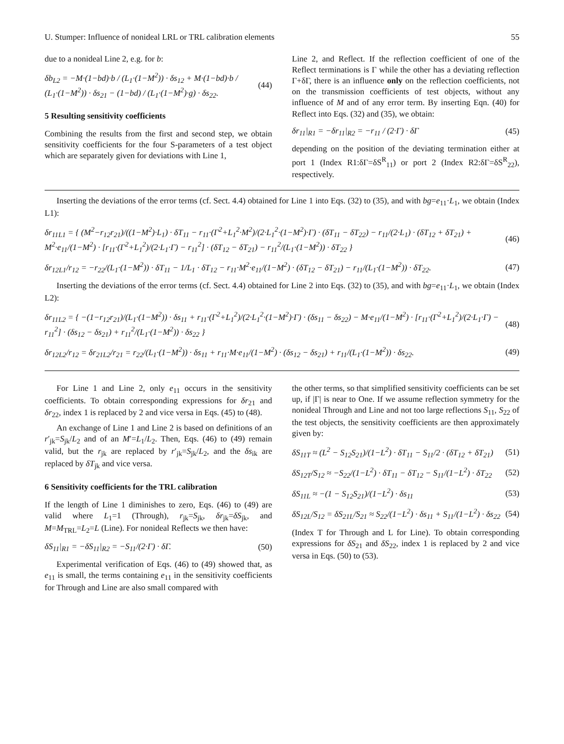U. Stumper: Influence of nonideal LRL or TRL calibration elements 55
due to a nonideal Line 2, e.g. for b:
δb<sub>L2</sub> = −M·(1−bd)·b / (L<sub>1</sub>·(1−M<sup>2</sup>)) · δs<sub>12</sub> + M·(1−bd)·b / (L<sub>1</sub>·(1−M<sup>2</sup>)) · δs<sub>21</sub> − (1−bd) / (L<sub>1</sub>·(1−M<sup>2</sup>)·g) · δs<sub>22</sub>. (44)
5 Resulting sensitivity coefficients
Combining the results from the first and second step, we obtain sensitivity coefficients for the four S-parameters of a test object which are separately given for deviations with Line 1,
Line 2, and Reflect. If the reflection coefficient of one of the Reflect terminations is Γ while the other has a deviating reflection Γ+δΓ, there is an influence only on the reflection coefficients, not on the transmission coefficients of test objects, without any influence of M and of any error term. By inserting Eqn. (40) for Reflect into Eqs. (32) and (35), we obtain:
δr<sub>11</sub>|<sub>R1</sub> = −δr<sub>11</sub>|<sub>R2</sub> = −r<sub>11</sub> / (2·Γ) · δΓ (45)
depending on the position of the deviating termination either at port 1 (Index R1:δΓ=δS<sup>R</sup><sub>11</sub>) or port 2 (Index R2:δΓ=δS<sup>R</sup><sub>22</sub>), respectively.
Inserting the deviations of the error terms (cf. Sect. 4.4) obtained for Line 1 into Eqs. (32) to (35), and with bg=e<sub>11</sub>·L<sub>1</sub>, we obtain (Index L1):
δr<sub>11L1</sub> = { (M<sup>2</sup>−r<sub>12</sub>r<sub>21</sub>)/((1−M<sup>2</sup>)·L<sub>1</sub>) · δT<sub>11</sub> − r<sub>11</sub>·(Γ<sup>2</sup>+L<sub>1</sub><sup>2</sup>·M<sup>2</sup>)/(2·L<sub>1</sub><sup>2</sup>·(1−M<sup>2</sup>)·Γ) · (δT<sub>11</sub> − δT<sub>22</sub>) − r<sub>11</sub>/(2·L<sub>1</sub>) · (δT<sub>12</sub> + δT<sub>21</sub>) + M<sup>2</sup>·e<sub>11</sub>/(1−M<sup>2</sup>) · [r<sub>11</sub>·(Γ<sup>2</sup>+L<sub>1</sub><sup>2</sup>)/(2·L<sub>1</sub>·Γ) − r<sub>11</sub><sup>2</sup>] · (δT<sub>12</sub> − δT<sub>21</sub>) − r<sub>11</sub><sup>2</sup>/(L<sub>1</sub>·(1−M<sup>2</sup>)) · δT<sub>22</sub> } (46)
δr<sub>12L1</sub>/r<sub>12</sub> = −r<sub>22</sub>/(L<sub>1</sub>·(1−M<sup>2</sup>)) · δT<sub>11</sub> − 1/L<sub>1</sub> · δT<sub>12</sub> − r<sub>11</sub>·M<sup>2</sup>·e<sub>11</sub>/(1−M<sup>2</sup>) · (δT<sub>12</sub> − δT<sub>21</sub>) − r<sub>11</sub>/(L<sub>1</sub>·(1−M<sup>2</sup>)) · δT<sub>22</sub>. (47)
Inserting the deviations of the error terms (cf. Sect. 4.4) obtained for Line 2 into Eqs. (32) to (35), and with bg=e<sub>11</sub>·L<sub>1</sub>, we obtain (Index L2):
δr<sub>11L2</sub> = { −(1−r<sub>12</sub>r<sub>21</sub>)/(L<sub>1</sub>·(1−M<sup>2</sup>)) · δs<sub>11</sub> + r<sub>11</sub>·(Γ<sup>2</sup>+L<sub>1</sub><sup>2</sup>)/(2·L<sub>1</sub><sup>2</sup>·(1−M<sup>2</sup>)·Γ) · (δs<sub>11</sub> − δs<sub>22</sub>) − M·e<sub>11</sub>/(1−M<sup>2</sup>) · [r<sub>11</sub>·(Γ<sup>2</sup>+L<sub>1</sub><sup>2</sup>)/(2·L<sub>1</sub>·Γ) − r<sub>11</sub><sup>2</sup>] · (δs<sub>12</sub> − δs<sub>21</sub>) + r<sub>11</sub><sup>2</sup>/(L<sub>1</sub>·(1−M<sup>2</sup>)) · δs<sub>22</sub> } (48)
δr<sub>12L2</sub>/r<sub>12</sub> = δr<sub>21L2</sub>/r<sub>21</sub> = r<sub>22</sub>/(L<sub>1</sub>·(1−M<sup>2</sup>)) · δs<sub>11</sub> + r<sub>11</sub>·M·e<sub>11</sub>/(1−M<sup>2</sup>) · (δs<sub>12</sub> − δs<sub>21</sub>) + r<sub>11</sub>/(L<sub>1</sub>·(1−M<sup>2</sup>)) · δs<sub>22</sub>. (49)
For Line 1 and Line 2, only e<sub>11</sub> occurs in the sensitivity coefficients. To obtain corresponding expressions for δr<sub>21</sub> and δr<sub>22</sub>, index 1 is replaced by 2 and vice versa in Eqs. (45) to (48).
An exchange of Line 1 and Line 2 is based on definitions of an r′<sub>jk</sub>=S<sub>jk</sub>/L<sub>2</sub> and of an M′=L<sub>1</sub>/L<sub>2</sub>. Then, Eqs. (46) to (49) remain valid, but the r<sub>jk</sub> are replaced by r′<sub>jk</sub>=S<sub>jk</sub>/L<sub>2</sub>, and the δs<sub>ik</sub> are replaced by δT<sub>jk</sub> and vice versa.
6 Sensitivity coefficients for the TRL calibration
If the length of Line 1 diminishes to zero, Eqs. (46) to (49) are valid where L<sub>1</sub>=1 (Through), r<sub>jk</sub>=S<sub>jk</sub>, δr<sub>jk</sub>=δS<sub>jk</sub>, and M=M<sub>TRL</sub>=L<sub>2</sub>=L (Line). For nonideal Reflects we then have:
δS<sub>11</sub>|<sub>R1</sub> = −δS<sub>11</sub>|<sub>R2</sub> = −S<sub>11</sub>/(2·Γ) · δΓ. (50)
Experimental verification of Eqs. (46) to (49) showed that, as e<sub>11</sub> is small, the terms containing e<sub>11</sub> in the sensitivity coefficients for Through and Line are also small compared with
the other terms, so that simplified sensitivity coefficients can be set up, if |Γ| is near to One. If we assume reflection symmetry for the nonideal Through and Line and not too large reflections S<sub>11</sub>, S<sub>22</sub> of the test objects, the sensitivity coefficients are then approximately given by:
δS<sub>11T</sub> ≈ (L<sup>2</sup> − S<sub>12</sub>S<sub>21</sub>)/(1−L<sup>2</sup>) · δT<sub>11</sub> − S<sub>11</sub>/2 · (δT<sub>12</sub> + δT<sub>21</sub>) (51)
δS<sub>12T</sub>/S<sub>12</sub> ≈ −S<sub>22</sub>/(1−L<sup>2</sup>) · δT<sub>11</sub> − δT<sub>12</sub> − S<sub>11</sub>/(1−L<sup>2</sup>) · δT<sub>22</sub> (52)
δS<sub>11L</sub> ≈ −(1 − S<sub>12</sub>S<sub>21</sub>)/(1−L<sup>2</sup>) · δs<sub>11</sub> (53)
δS<sub>12L</sub>/S<sub>12</sub> = δS<sub>21L</sub>/S<sub>21</sub> ≈ S<sub>22</sub>/(1−L<sup>2</sup>) · δs<sub>11</sub> + S<sub>11</sub>/(1−L<sup>2</sup>) · δs<sub>22</sub> (54)
(Index T for Through and L for Line). To obtain corresponding expressions for δS<sub>21</sub> and δS<sub>22</sub>, index 1 is replaced by 2 and vice versa in Eqs. (50) to (53).